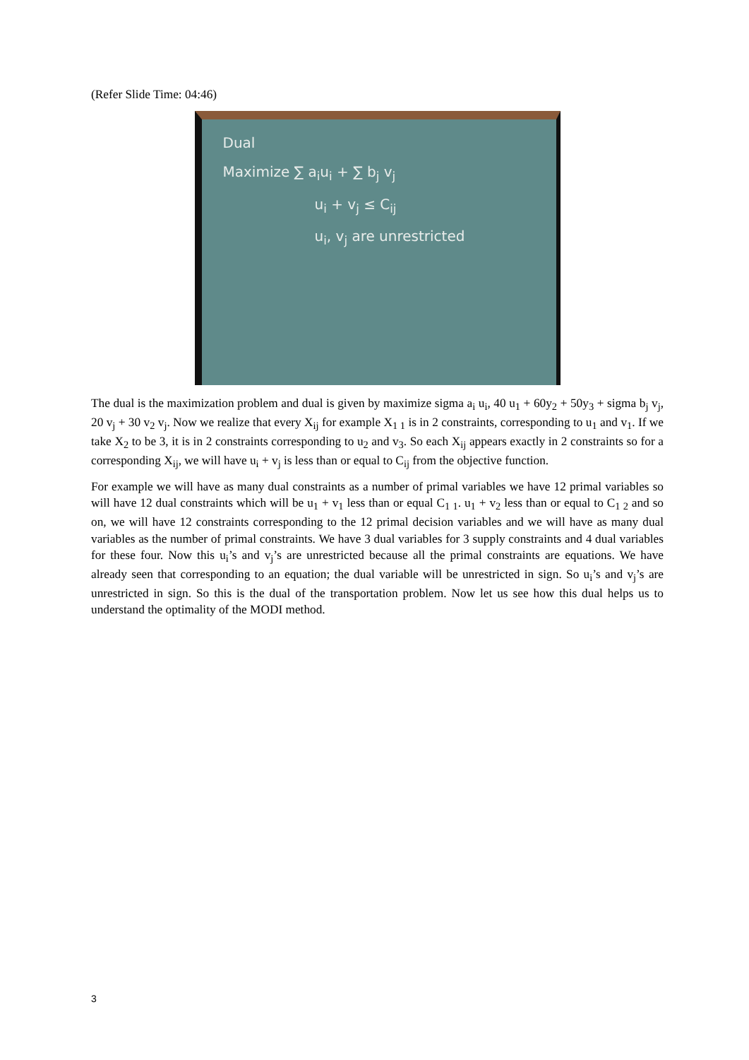(Refer Slide Time: 04:46)
Dual
Maximize ∑ a<sub>i</sub>u<sub>i</sub> + ∑ b<sub>j</sub> v<sub>j</sub>
u<sub>i</sub> + v<sub>j</sub> ≤ C<sub>ij</sub>
u<sub>i</sub>, v<sub>j</sub> are unrestricted
The dual is the maximization problem and dual is given by maximize sigma a<sub>i</sub> u<sub>i</sub>, 40 u<sub>1</sub> + 60y<sub>2</sub> + 50y<sub>3</sub> + sigma b<sub>j</sub> v<sub>j</sub>, 20 v<sub>j</sub> + 30 v<sub>2</sub> v<sub>j</sub>. Now we realize that every X<sub>ij</sub> for example X<sub>1 1</sub> is in 2 constraints, corresponding to u<sub>1</sub> and v<sub>1</sub>. If we take X<sub>2</sub> to be 3, it is in 2 constraints corresponding to u<sub>2</sub> and v<sub>3</sub>. So each X<sub>ij</sub> appears exactly in 2 constraints so for a corresponding X<sub>ij</sub>, we will have u<sub>i</sub> + v<sub>j</sub> is less than or equal to C<sub>ij</sub> from the objective function.
For example we will have as many dual constraints as a number of primal variables we have 12 primal variables so will have 12 dual constraints which will be u<sub>1</sub> + v<sub>1</sub> less than or equal C<sub>1 1</sub>. u<sub>1</sub> + v<sub>2</sub> less than or equal to C<sub>1 2</sub> and so on, we will have 12 constraints corresponding to the 12 primal decision variables and we will have as many dual variables as the number of primal constraints. We have 3 dual variables for 3 supply constraints and 4 dual variables for these four. Now this u<sub>i</sub>’s and v<sub>j</sub>’s are unrestricted because all the primal constraints are equations. We have already seen that corresponding to an equation; the dual variable will be unrestricted in sign. So u<sub>i</sub>’s and v<sub>j</sub>’s are unrestricted in sign. So this is the dual of the transportation problem. Now let us see how this dual helps us to understand the optimality of the MODI method.
3